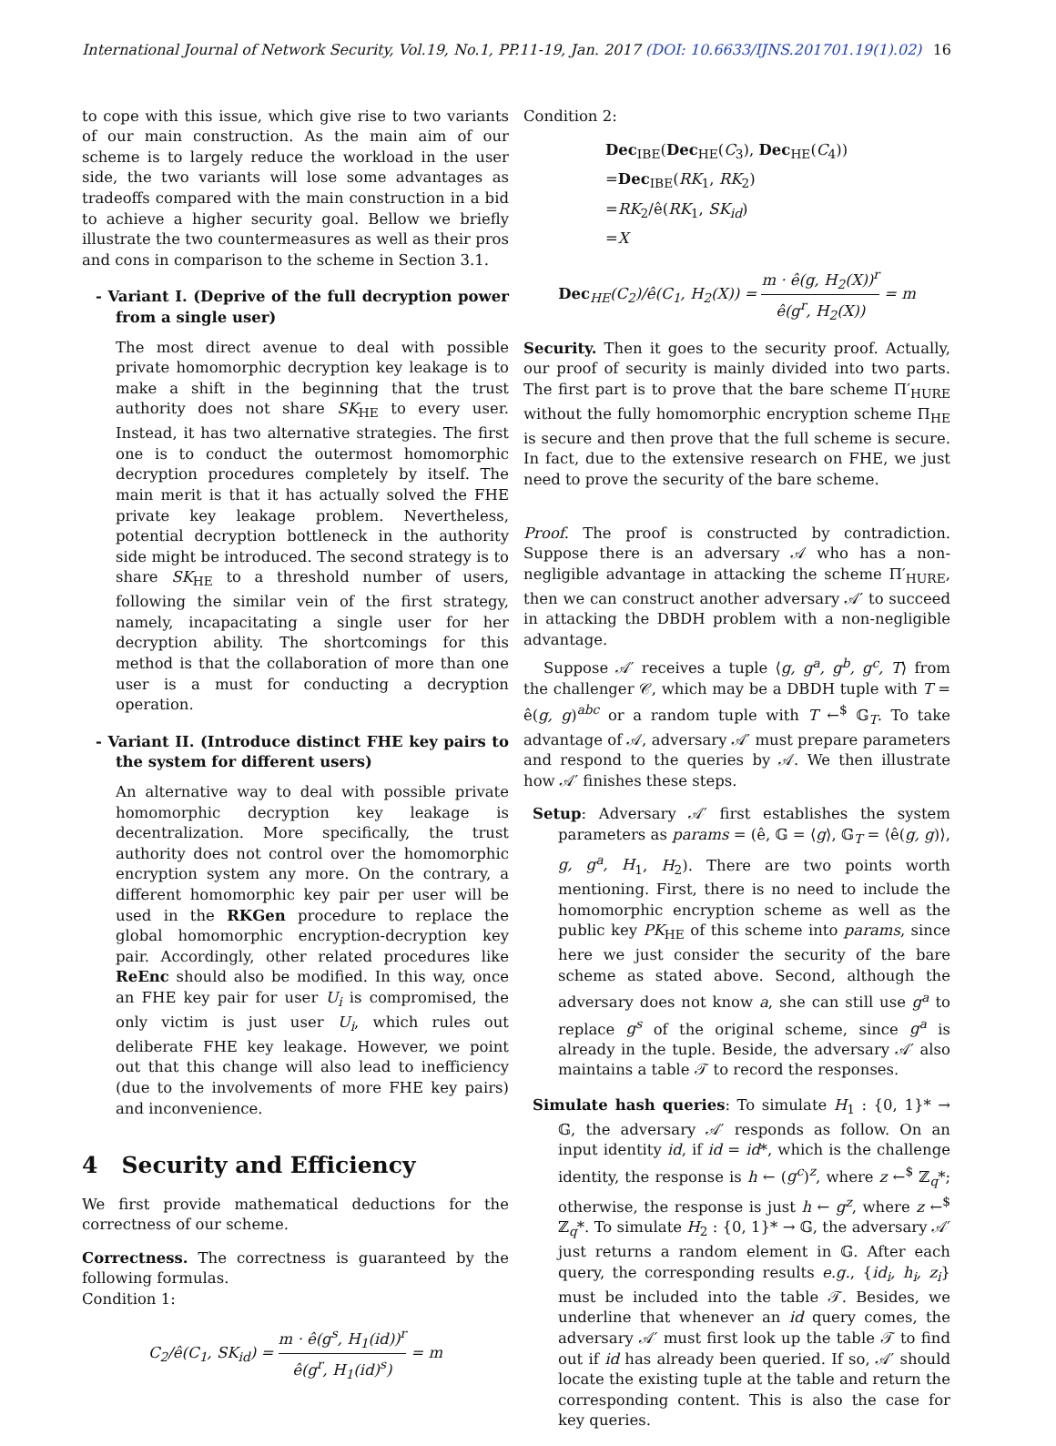International Journal of Network Security, Vol.19, No.1, PP.11-19, Jan. 2017 (DOI: 10.6633/IJNS.201701.19(1).02) 16
to cope with this issue, which give rise to two variants of our main construction. As the main aim of our scheme is to largely reduce the workload in the user side, the two variants will lose some advantages as tradeoffs compared with the main construction in a bid to achieve a higher security goal. Bellow we briefly illustrate the two countermeasures as well as their pros and cons in comparison to the scheme in Section 3.1.
- Variant I. (Deprive of the full decryption power from a single user)
The most direct avenue to deal with possible private homomorphic decryption key leakage is to make a shift in the beginning that the trust authority does not share SK<sub>HE</sub> to every user. Instead, it has two alternative strategies. The first one is to conduct the outermost homomorphic decryption procedures completely by itself. The main merit is that it has actually solved the FHE private key leakage problem. Nevertheless, potential decryption bottleneck in the authority side might be introduced. The second strategy is to share SK<sub>HE</sub> to a threshold number of users, following the similar vein of the first strategy, namely, incapacitating a single user for her decryption ability. The shortcomings for this method is that the collaboration of more than one user is a must for conducting a decryption operation.
- Variant II. (Introduce distinct FHE key pairs to the system for different users)
An alternative way to deal with possible private homomorphic decryption key leakage is decentralization. More specifically, the trust authority does not control over the homomorphic encryption system any more. On the contrary, a different homomorphic key pair per user will be used in the RKGen procedure to replace the global homomorphic encryption-decryption key pair. Accordingly, other related procedures like ReEnc should also be modified. In this way, once an FHE key pair for user U<sub>i</sub> is compromised, the only victim is just user U<sub>i</sub>, which rules out deliberate FHE key leakage. However, we point out that this change will also lead to inefficiency (due to the involvements of more FHE key pairs) and inconvenience.
4 Security and Efficiency
We first provide mathematical deductions for the correctness of our scheme.
Correctness. The correctness is guaranteed by the following formulas.
Condition 1:
C<sub>2</sub>/ê(C<sub>1</sub>, SK<sub>id</sub>) = m · ê(g<sup>s</sup>, H<sub>1</sub>(id))<sup>r</sup> ê(g<sup>r</sup>, H<sub>1</sub>(id)<sup>s</sup>) = m
Condition 2:
Dec<sub>IBE</sub>(Dec<sub>HE</sub>(C<sub>3</sub>), Dec<sub>HE</sub>(C<sub>4</sub>))
=Dec<sub>IBE</sub>(RK<sub>1</sub>, RK<sub>2</sub>)
=RK<sub>2</sub>/ê(RK<sub>1</sub>, SK<sub>id</sub>)
=X
Dec<sub>HE</sub>(C<sub>2</sub>)/ê(C<sub>1</sub>, H<sub>2</sub>(X)) = m · ê(g, H<sub>2</sub>(X))<sup>r</sup> ê(g<sup>r</sup>, H<sub>2</sub>(X)) = m
Security. Then it goes to the security proof. Actually, our proof of security is mainly divided into two parts. The first part is to prove that the bare scheme Π′<sub>HURE</sub> without the fully homomorphic encryption scheme Π<sub>HE</sub> is secure and then prove that the full scheme is secure. In fact, due to the extensive research on FHE, we just need to prove the security of the bare scheme.
Proof. The proof is constructed by contradiction. Suppose there is an adversary 𝒜 who has a non-negligible advantage in attacking the scheme Π′<sub>HURE</sub>, then we can construct another adversary 𝒜′ to succeed in attacking the DBDH problem with a non-negligible advantage.
Suppose 𝒜′ receives a tuple ⟨g, g<sup>a</sup>, g<sup>b</sup>, g<sup>c</sup>, T⟩ from the challenger 𝒞, which may be a DBDH tuple with T = ê(g, g)<sup>abc</sup> or a random tuple with T ←<sup>$</sup> 𝔾<sub>T</sub>. To take advantage of 𝒜, adversary 𝒜′ must prepare parameters and respond to the queries by 𝒜. We then illustrate how 𝒜′ finishes these steps.
Setup: Adversary 𝒜′ first establishes the system parameters as params = (ê, 𝔾 = ⟨g⟩, 𝔾<sub>T</sub> = ⟨ê(g, g)⟩, g, g<sup>a</sup>, H<sub>1</sub>, H<sub>2</sub>). There are two points worth mentioning. First, there is no need to include the homomorphic encryption scheme as well as the public key PK<sub>HE</sub> of this scheme into params, since here we just consider the security of the bare scheme as stated above. Second, although the adversary does not know a, she can still use g<sup>a</sup> to replace g<sup>s</sup> of the original scheme, since g<sup>a</sup> is already in the tuple. Beside, the adversary 𝒜′ also maintains a table 𝒯 to record the responses.
Simulate hash queries: To simulate H<sub>1</sub> : {0, 1}* → 𝔾, the adversary 𝒜′ responds as follow. On an input identity id, if id = id*, which is the challenge identity, the response is h ← (g<sup>c</sup>)<sup>z</sup>, where z ←<sup>$</sup> ℤ<sub>q</sub>*; otherwise, the response is just h ← g<sup>z</sup>, where z ←<sup>$</sup> ℤ<sub>q</sub>*. To simulate H<sub>2</sub> : {0, 1}* → 𝔾, the adversary 𝒜′ just returns a random element in 𝔾. After each query, the corresponding results e.g., {id<sub>i</sub>, h<sub>i</sub>, z<sub>i</sub>} must be included into the table 𝒯. Besides, we underline that whenever an id query comes, the adversary 𝒜′ must first look up the table 𝒯 to find out if id has already been queried. If so, 𝒜′ should locate the existing tuple at the table and return the corresponding content. This is also the case for key queries.